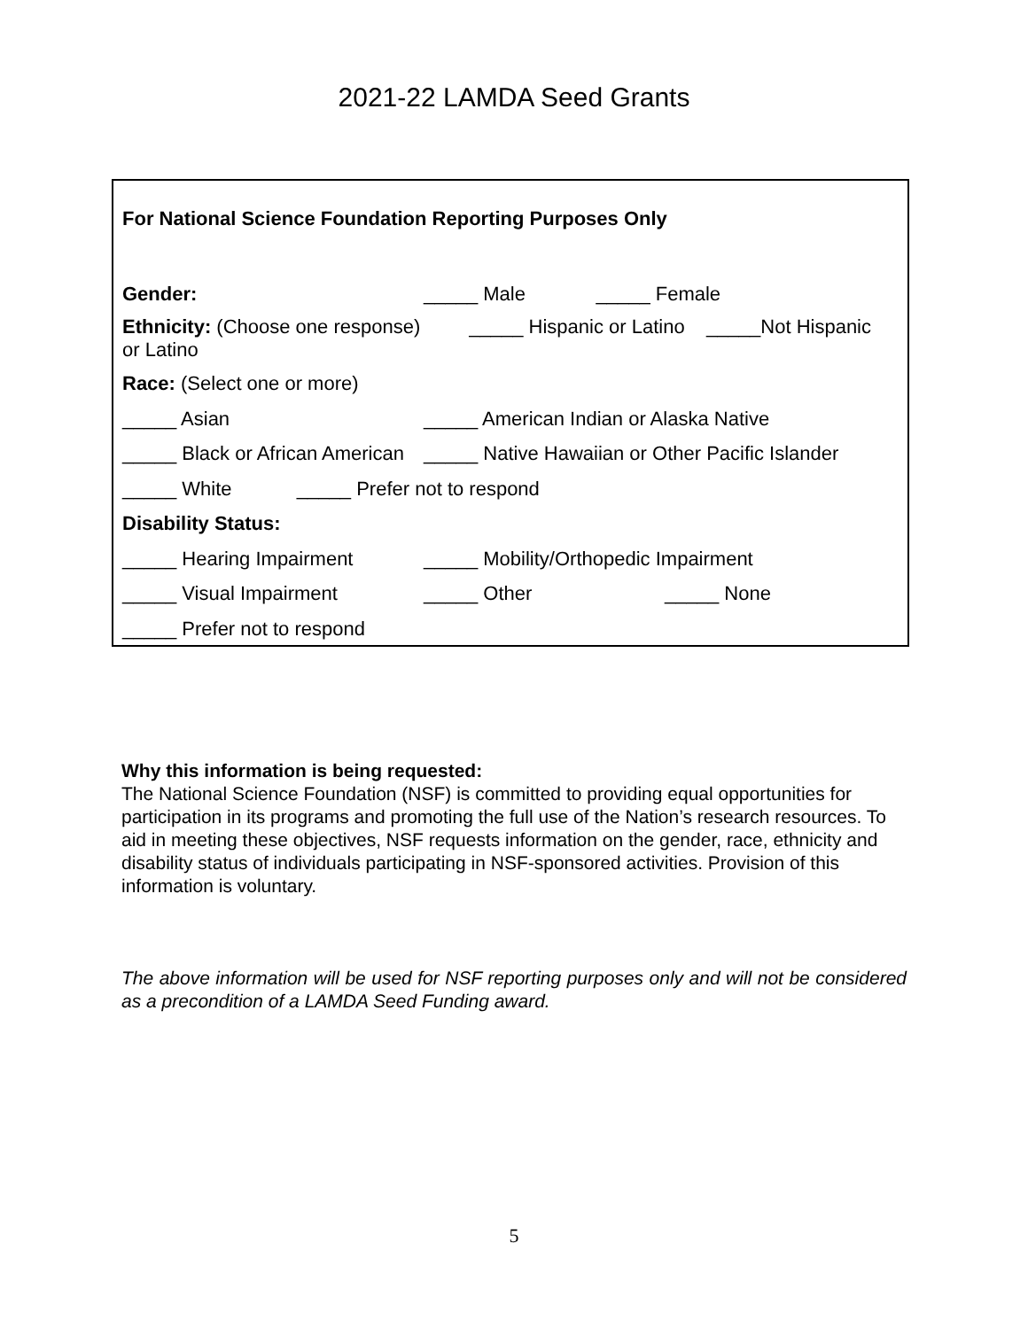2021-22 LAMDA Seed Grants
For National Science Foundation Reporting Purposes Only
Gender: _____ Male _____ Female
Ethnicity: (Choose one response) _____ Hispanic or Latino _____Not Hispanic
or Latino
Race: (Select one or more)
_____ Asian _____ American Indian or Alaska Native
_____ Black or African American _____ Native Hawaiian or Other Pacific Islander
_____ White _____ Prefer not to respond
Disability Status:
_____ Hearing Impairment _____ Mobility/Orthopedic Impairment
_____ Visual Impairment _____ Other _____ None
_____ Prefer not to respond
Why this information is being requested:
The National Science Foundation (NSF) is committed to providing equal opportunities for participation in its programs and promoting the full use of the Nation’s research resources. To aid in meeting these objectives, NSF requests information on the gender, race, ethnicity and disability status of individuals participating in NSF-sponsored activities. Provision of this information is voluntary.
The above information will be used for NSF reporting purposes only and will not be considered as a precondition of a LAMDA Seed Funding award.
5